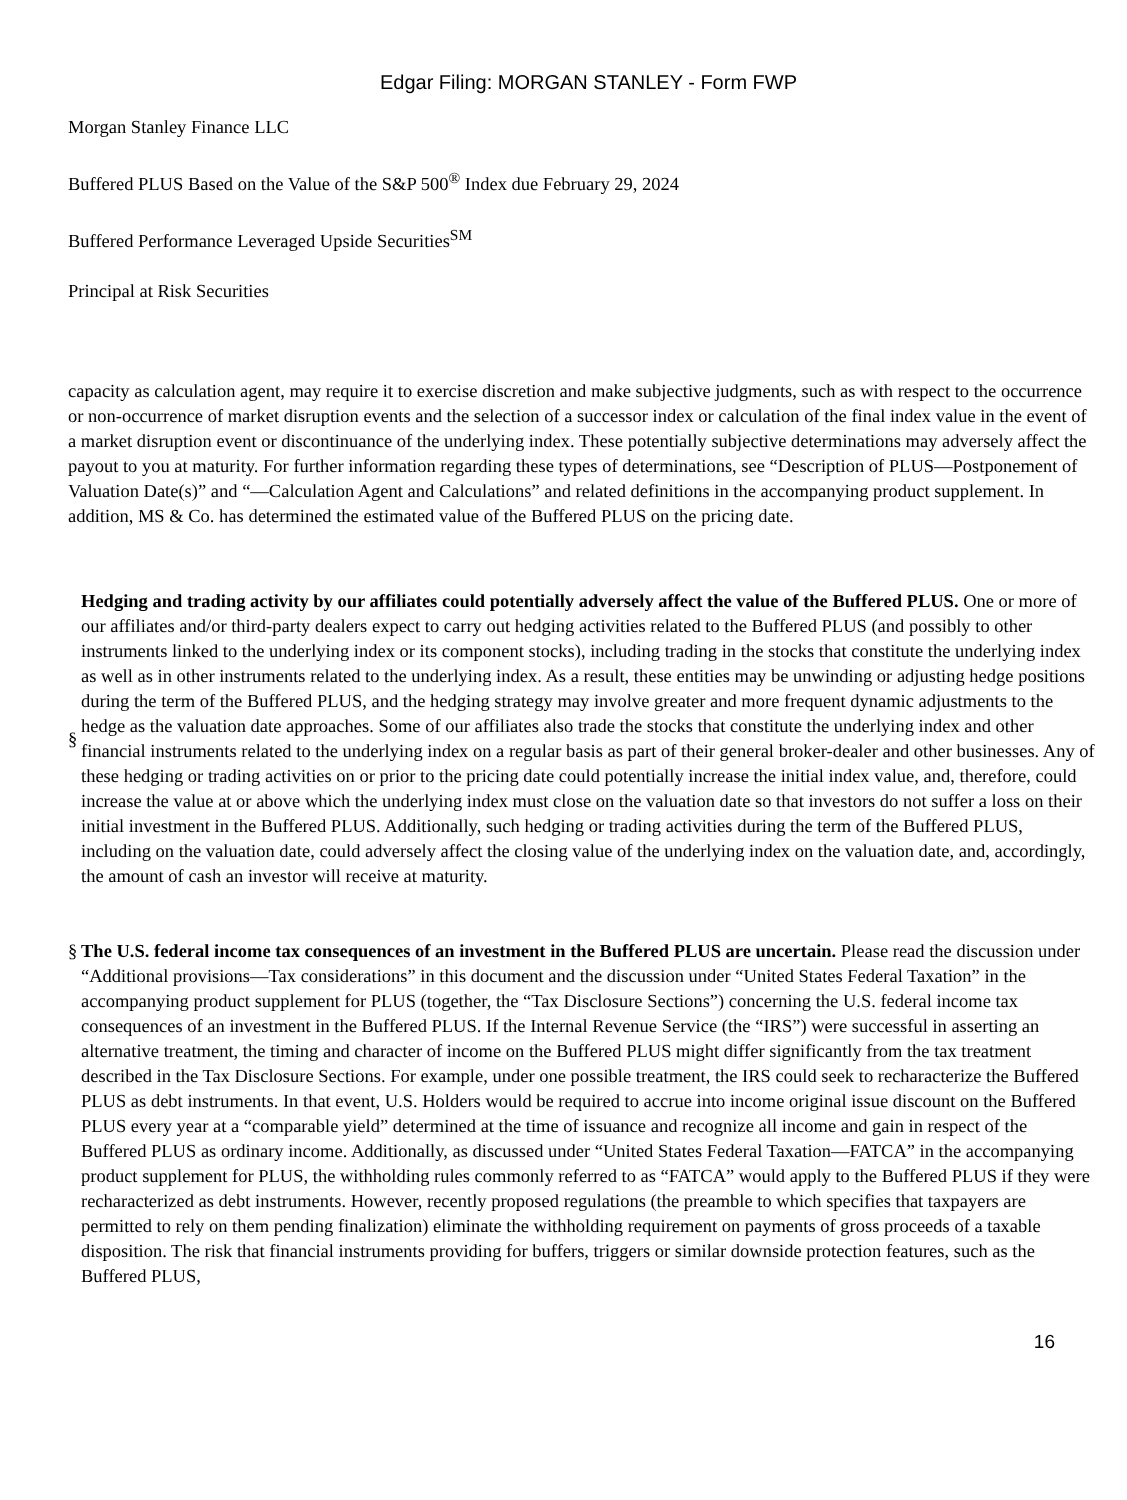Edgar Filing: MORGAN STANLEY - Form FWP
Morgan Stanley Finance LLC
Buffered PLUS Based on the Value of the S&P 500<sup>®</sup> Index due February 29, 2024
Buffered Performance Leveraged Upside Securities<sup>SM</sup>
Principal at Risk Securities
capacity as calculation agent, may require it to exercise discretion and make subjective judgments, such as with respect to the occurrence or non-occurrence of market disruption events and the selection of a successor index or calculation of the final index value in the event of a market disruption event or discontinuance of the underlying index. These potentially subjective determinations may adversely affect the payout to you at maturity. For further information regarding these types of determinations, see “Description of PLUS—Postponement of Valuation Date(s)” and “—Calculation Agent and Calculations” and related definitions in the accompanying product supplement. In addition, MS & Co. has determined the estimated value of the Buffered PLUS on the pricing date.
§ Hedging and trading activity by our affiliates could potentially adversely affect the value of the Buffered PLUS. One or more of our affiliates and/or third-party dealers expect to carry out hedging activities related to the Buffered PLUS (and possibly to other instruments linked to the underlying index or its component stocks), including trading in the stocks that constitute the underlying index as well as in other instruments related to the underlying index. As a result, these entities may be unwinding or adjusting hedge positions during the term of the Buffered PLUS, and the hedging strategy may involve greater and more frequent dynamic adjustments to the hedge as the valuation date approaches. Some of our affiliates also trade the stocks that constitute the underlying index and other financial instruments related to the underlying index on a regular basis as part of their general broker-dealer and other businesses. Any of these hedging or trading activities on or prior to the pricing date could potentially increase the initial index value, and, therefore, could increase the value at or above which the underlying index must close on the valuation date so that investors do not suffer a loss on their initial investment in the Buffered PLUS. Additionally, such hedging or trading activities during the term of the Buffered PLUS, including on the valuation date, could adversely affect the closing value of the underlying index on the valuation date, and, accordingly, the amount of cash an investor will receive at maturity.
§ The U.S. federal income tax consequences of an investment in the Buffered PLUS are uncertain. Please read the discussion under “Additional provisions—Tax considerations” in this document and the discussion under “United States Federal Taxation” in the accompanying product supplement for PLUS (together, the “Tax Disclosure Sections”) concerning the U.S. federal income tax consequences of an investment in the Buffered PLUS. If the Internal Revenue Service (the “IRS”) were successful in asserting an alternative treatment, the timing and character of income on the Buffered PLUS might differ significantly from the tax treatment described in the Tax Disclosure Sections. For example, under one possible treatment, the IRS could seek to recharacterize the Buffered PLUS as debt instruments. In that event, U.S. Holders would be required to accrue into income original issue discount on the Buffered PLUS every year at a “comparable yield” determined at the time of issuance and recognize all income and gain in respect of the Buffered PLUS as ordinary income. Additionally, as discussed under “United States Federal Taxation—FATCA” in the accompanying product supplement for PLUS, the withholding rules commonly referred to as “FATCA” would apply to the Buffered PLUS if they were recharacterized as debt instruments. However, recently proposed regulations (the preamble to which specifies that taxpayers are permitted to rely on them pending finalization) eliminate the withholding requirement on payments of gross proceeds of a taxable disposition. The risk that financial instruments providing for buffers, triggers or similar downside protection features, such as the Buffered PLUS,
16